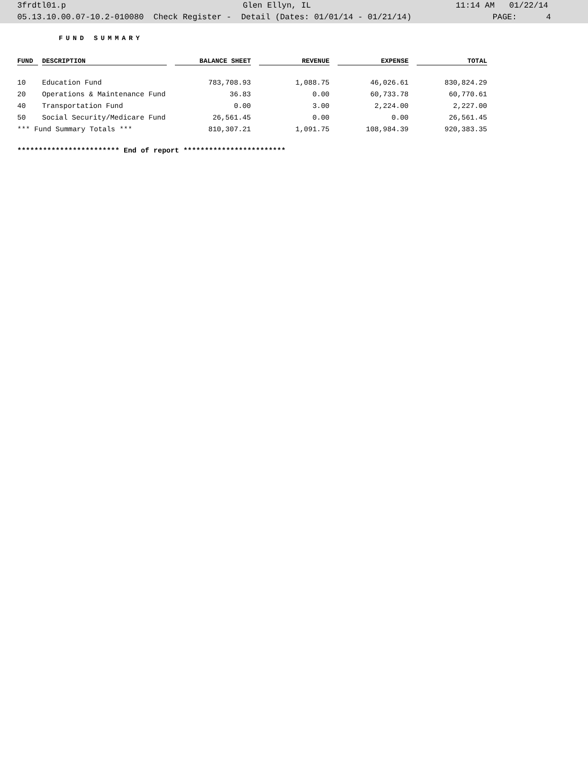3frdtl01.p Glen Ellyn, IL 11:14 AM 01/22/14
05.13.10.00.07-10.2-010080 Check Register - Detail (Dates: 01/01/14 - 01/21/14) PAGE: 4
FUND SUMMARY
| FUND | DESCRIPTION | BALANCE SHEET | REVENUE | EXPENSE | TOTAL |
| --- | --- | --- | --- | --- | --- |
| 10 | Education Fund | 783,708.93 | 1,088.75 | 46,026.61 | 830,824.29 |
| 20 | Operations & Maintenance Fund | 36.83 | 0.00 | 60,733.78 | 60,770.61 |
| 40 | Transportation Fund | 0.00 | 3.00 | 2,224.00 | 2,227.00 |
| 50 | Social Security/Medicare Fund | 26,561.45 | 0.00 | 0.00 | 26,561.45 |
| *** Fund Summary Totals *** | | 810,307.21 | 1,091.75 | 108,984.39 | 920,383.35 |
************************ End of report ************************